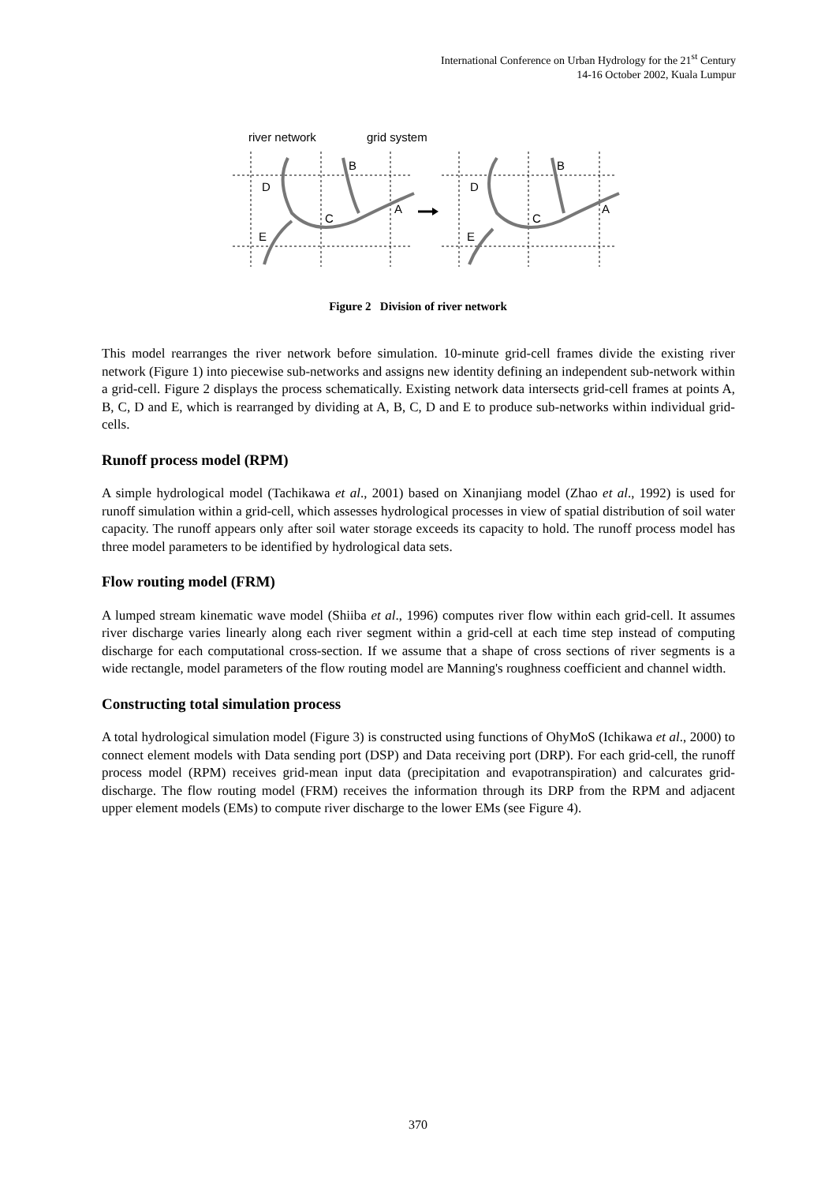International Conference on Urban Hydrology for the 21<sup>st</sup> Century
14-16 October 2002, Kuala Lumpur
river network
grid system
D
B
C
A
E
D
B
C
A
E
Figure 2 Division of river network
This model rearranges the river network before simulation. 10-minute grid-cell frames divide the existing river network (Figure 1) into piecewise sub-networks and assigns new identity defining an independent sub-network within a grid-cell. Figure 2 displays the process schematically. Existing network data intersects grid-cell frames at points A, B, C, D and E, which is rearranged by dividing at A, B, C, D and E to produce sub-networks within individual grid-cells.
Runoff process model (RPM)
A simple hydrological model (Tachikawa et al., 2001) based on Xinanjiang model (Zhao et al., 1992) is used for runoff simulation within a grid-cell, which assesses hydrological processes in view of spatial distribution of soil water capacity. The runoff appears only after soil water storage exceeds its capacity to hold. The runoff process model has three model parameters to be identified by hydrological data sets.
Flow routing model (FRM)
A lumped stream kinematic wave model (Shiiba et al., 1996) computes river flow within each grid-cell. It assumes river discharge varies linearly along each river segment within a grid-cell at each time step instead of computing discharge for each computational cross-section. If we assume that a shape of cross sections of river segments is a wide rectangle, model parameters of the flow routing model are Manning's roughness coefficient and channel width.
Constructing total simulation process
A total hydrological simulation model (Figure 3) is constructed using functions of OhyMoS (Ichikawa et al., 2000) to connect element models with Data sending port (DSP) and Data receiving port (DRP). For each grid-cell, the runoff process model (RPM) receives grid-mean input data (precipitation and evapotranspiration) and calcurates grid-discharge. The flow routing model (FRM) receives the information through its DRP from the RPM and adjacent upper element models (EMs) to compute river discharge to the lower EMs (see Figure 4).
370